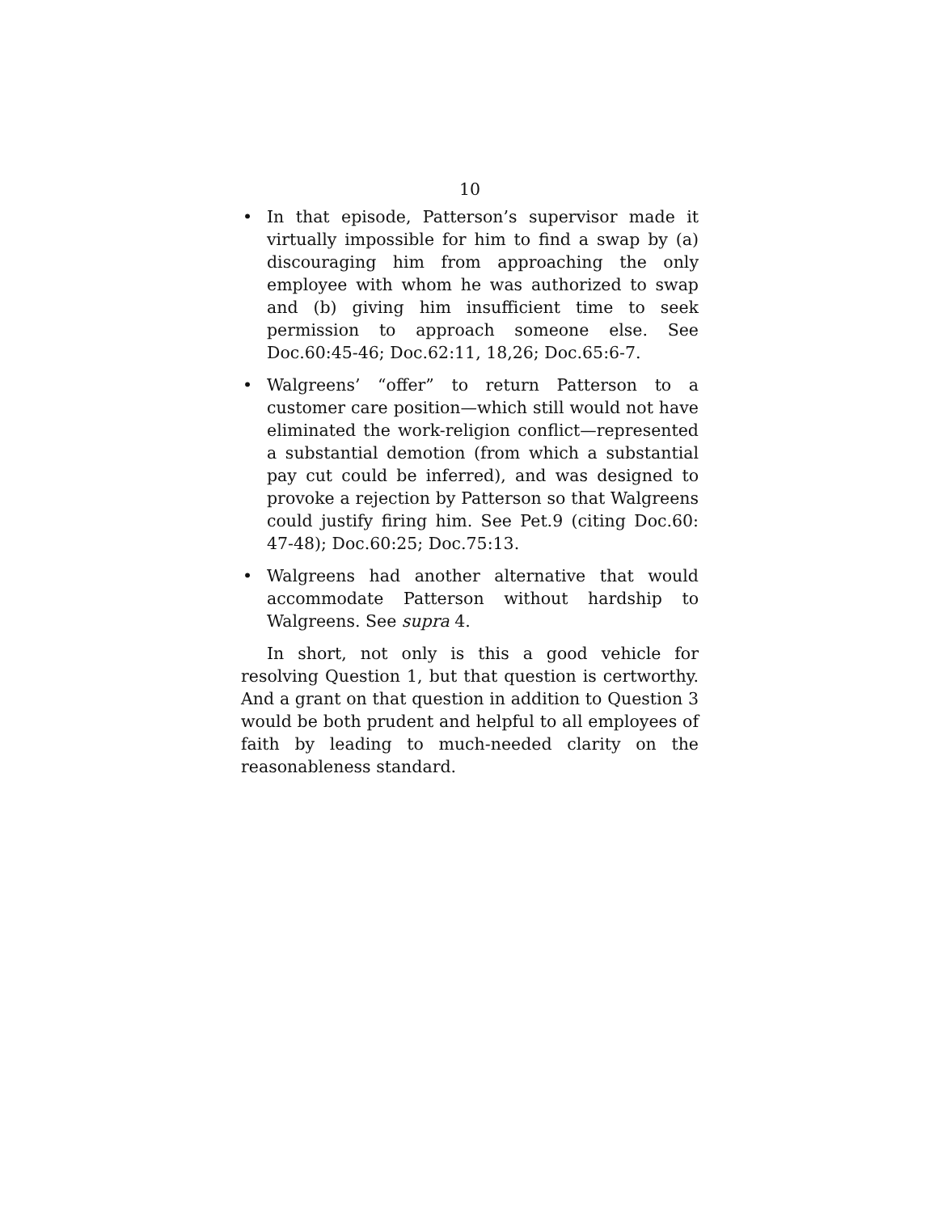10
• In that episode, Patterson’s supervisor made it virtually impossible for him to find a swap by (a) discouraging him from approaching the only employee with whom he was authorized to swap and (b) giving him insufficient time to seek permission to approach someone else. See Doc.60:45-46; Doc.62:11, 18,26; Doc.65:6-7.
• Walgreens’ “offer” to return Patterson to a customer care position—which still would not have eliminated the work-religion conflict—represented a substantial demotion (from which a substantial pay cut could be inferred), and was designed to provoke a rejection by Patterson so that Walgreens could justify firing him. See Pet.9 (citing Doc.60: 47-48); Doc.60:25; Doc.75:13.
• Walgreens had another alternative that would accommodate Patterson without hardship to Walgreens. See supra 4.
In short, not only is this a good vehicle for resolving Question 1, but that question is certworthy. And a grant on that question in addition to Question 3 would be both prudent and helpful to all employees of faith by leading to much-needed clarity on the reasonableness standard.